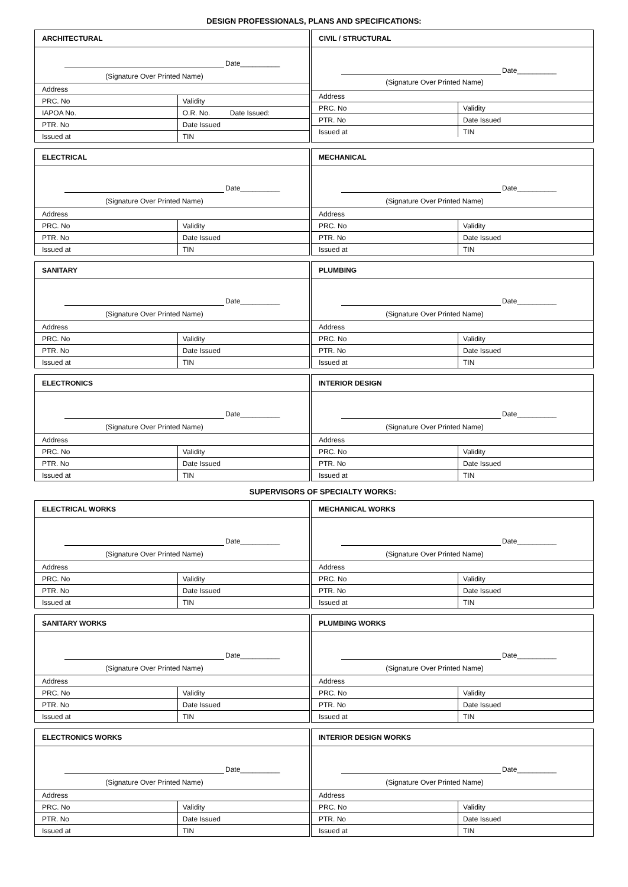DESIGN PROFESSIONALS, PLANS AND SPECIFICATIONS:
ARCHITECTURAL
Date__________
(Signature Over Printed Name)
| Address | |
| PRC. No | Validity |
| IAPOA No. | O.R. No. Date Issued: |
| PTR. No | Date Issued |
| Issued at | TIN |
CIVIL / STRUCTURAL
Date__________
(Signature Over Printed Name)
| Address | |
| PRC. No | Validity |
| PTR. No | Date Issued |
| Issued at | TIN |
ELECTRICAL
Date__________
(Signature Over Printed Name)
| Address | |
| PRC. No | Validity |
| PTR. No | Date Issued |
| Issued at | TIN |
MECHANICAL
Date__________
(Signature Over Printed Name)
| Address | |
| PRC. No | Validity |
| PTR. No | Date Issued |
| Issued at | TIN |
SANITARY
Date__________
(Signature Over Printed Name)
| Address | |
| PRC. No | Validity |
| PTR. No | Date Issued |
| Issued at | TIN |
PLUMBING
Date__________
(Signature Over Printed Name)
| Address | |
| PRC. No | Validity |
| PTR. No | Date Issued |
| Issued at | TIN |
ELECTRONICS
Date__________
(Signature Over Printed Name)
| Address | |
| PRC. No | Validity |
| PTR. No | Date Issued |
| Issued at | TIN |
INTERIOR DESIGN
Date__________
(Signature Over Printed Name)
| Address | |
| PRC. No | Validity |
| PTR. No | Date Issued |
| Issued at | TIN |
SUPERVISORS OF SPECIALTY WORKS:
ELECTRICAL WORKS
Date__________
(Signature Over Printed Name)
| Address | |
| PRC. No | Validity |
| PTR. No | Date Issued |
| Issued at | TIN |
MECHANICAL WORKS
Date__________
(Signature Over Printed Name)
| Address | |
| PRC. No | Validity |
| PTR. No | Date Issued |
| Issued at | TIN |
SANITARY WORKS
Date__________
(Signature Over Printed Name)
| Address | |
| PRC. No | Validity |
| PTR. No | Date Issued |
| Issued at | TIN |
PLUMBING WORKS
Date__________
(Signature Over Printed Name)
| Address | |
| PRC. No | Validity |
| PTR. No | Date Issued |
| Issued at | TIN |
ELECTRONICS WORKS
Date__________
(Signature Over Printed Name)
| Address | |
| PRC. No | Validity |
| PTR. No | Date Issued |
| Issued at | TIN |
INTERIOR DESIGN WORKS
Date__________
(Signature Over Printed Name)
| Address | |
| PRC. No | Validity |
| PTR. No | Date Issued |
| Issued at | TIN |